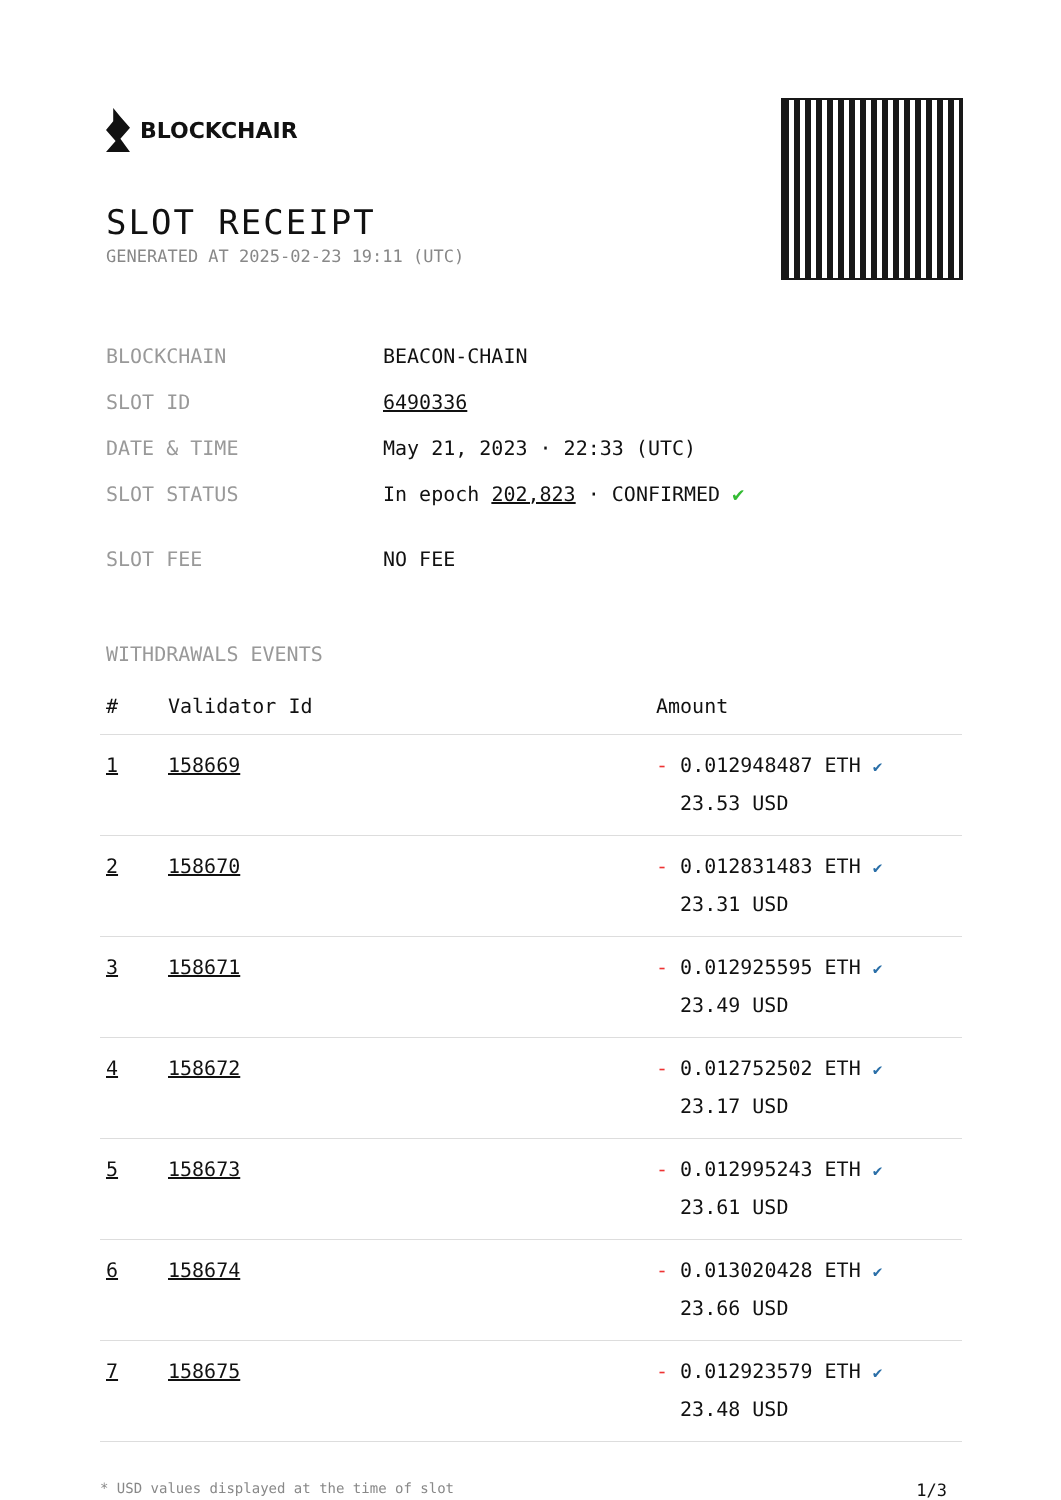BLOCKCHAIR
SLOT RECEIPT
GENERATED AT 2025-02-23 19:11 (UTC)
| BLOCKCHAIN | BEACON-CHAIN |
| SLOT ID | 6490336 |
| DATE & TIME | May 21, 2023 · 22:33 (UTC) |
| SLOT STATUS | In epoch 202,823 · CONFIRMED ✔ |
| SLOT FEE | NO FEE |
WITHDRAWALS EVENTS
| # | Validator Id | Amount |
| --- | --- | --- |
| 1 | 158669 | - 0.012948487 ETH ✔ 23.53 USD |
| 2 | 158670 | - 0.012831483 ETH ✔ 23.31 USD |
| 3 | 158671 | - 0.012925595 ETH ✔ 23.49 USD |
| 4 | 158672 | - 0.012752502 ETH ✔ 23.17 USD |
| 5 | 158673 | - 0.012995243 ETH ✔ 23.61 USD |
| 6 | 158674 | - 0.013020428 ETH ✔ 23.66 USD |
| 7 | 158675 | - 0.012923579 ETH ✔ 23.48 USD |
* USD values displayed at the time of slot 1/3